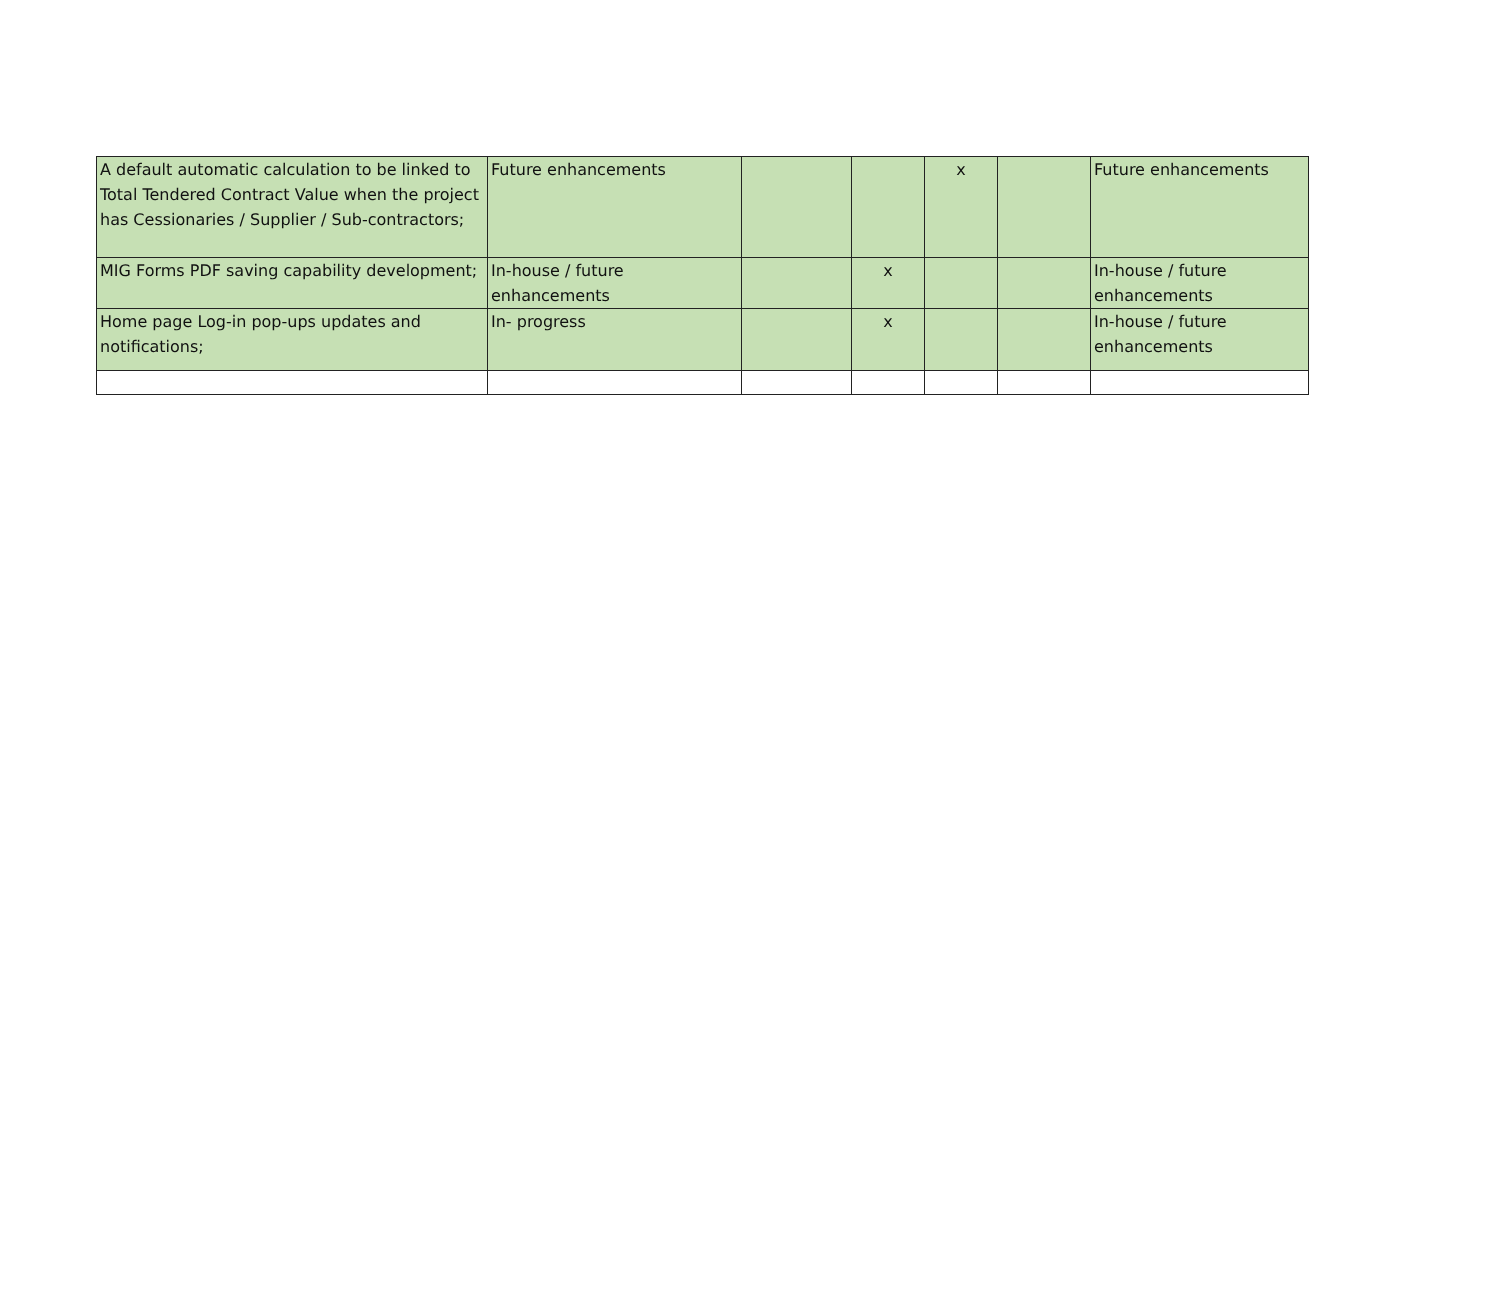| A default automatic calculation to be linked to Total Tendered Contract Value when the project has Cessionaries / Supplier / Sub-contractors; | Future enhancements | | | x | | Future enhancements |
| MIG Forms PDF saving capability development; | In-house / future enhancements | | x | | | In-house / future enhancements |
| Home page Log-in pop-ups updates and notifications; | In- progress | | x | | | In-house / future enhancements |